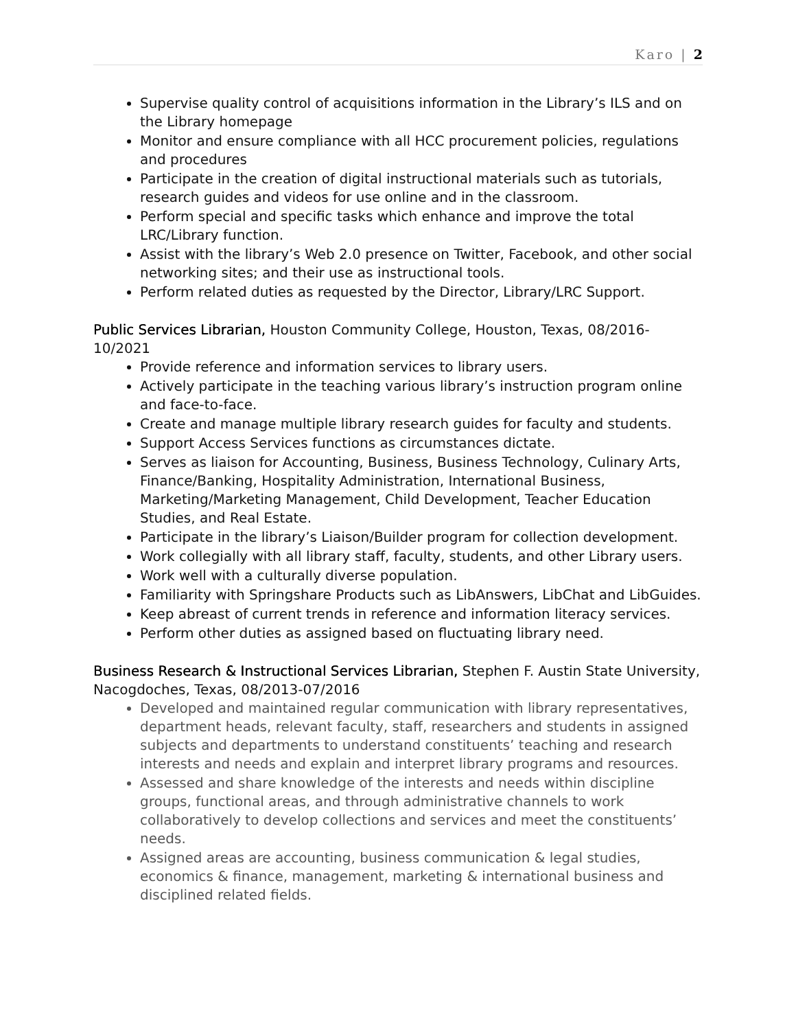Karo | 2
Supervise quality control of acquisitions information in the Library’s ILS and on the Library homepage
Monitor and ensure compliance with all HCC procurement policies, regulations and procedures
Participate in the creation of digital instructional materials such as tutorials, research guides and videos for use online and in the classroom.
Perform special and specific tasks which enhance and improve the total LRC/Library function.
Assist with the library’s Web 2.0 presence on Twitter, Facebook, and other social networking sites; and their use as instructional tools.
Perform related duties as requested by the Director, Library/LRC Support.
Public Services Librarian, Houston Community College, Houston, Texas, 08/2016-10/2021
Provide reference and information services to library users.
Actively participate in the teaching various library’s instruction program online and face-to-face.
Create and manage multiple library research guides for faculty and students.
Support Access Services functions as circumstances dictate.
Serves as liaison for Accounting, Business, Business Technology, Culinary Arts, Finance/Banking, Hospitality Administration, International Business, Marketing/Marketing Management, Child Development, Teacher Education Studies, and Real Estate.
Participate in the library’s Liaison/Builder program for collection development.
Work collegially with all library staff, faculty, students, and other Library users.
Work well with a culturally diverse population.
Familiarity with Springshare Products such as LibAnswers, LibChat and LibGuides.
Keep abreast of current trends in reference and information literacy services.
Perform other duties as assigned based on fluctuating library need.
Business Research & Instructional Services Librarian, Stephen F. Austin State University, Nacogdoches, Texas, 08/2013-07/2016
Developed and maintained regular communication with library representatives, department heads, relevant faculty, staff, researchers and students in assigned subjects and departments to understand constituents’ teaching and research interests and needs and explain and interpret library programs and resources.
Assessed and share knowledge of the interests and needs within discipline groups, functional areas, and through administrative channels to work collaboratively to develop collections and services and meet the constituents’ needs.
Assigned areas are accounting, business communication & legal studies, economics & finance, management, marketing & international business and disciplined related fields.